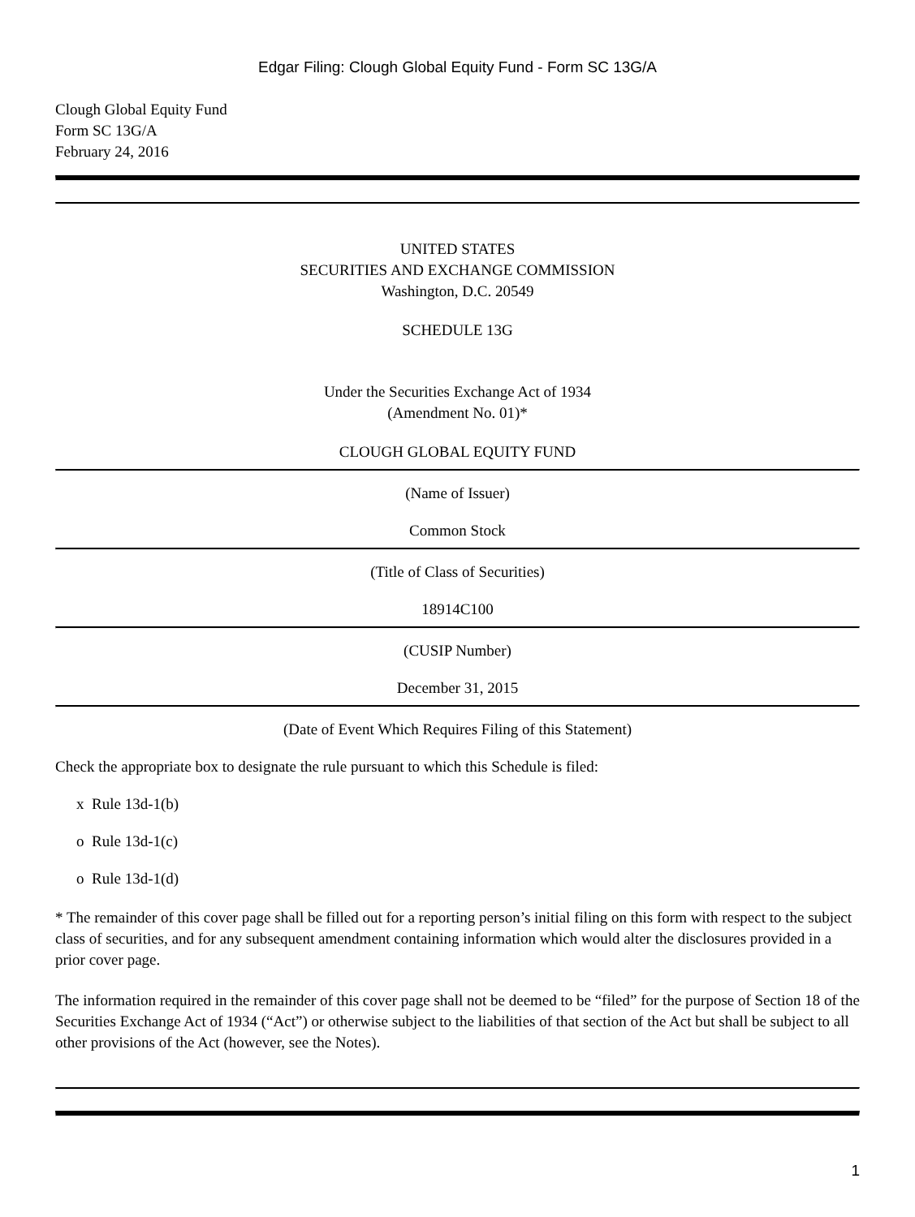Edgar Filing: Clough Global Equity Fund - Form SC 13G/A
Clough Global Equity Fund
Form SC 13G/A
February 24, 2016
UNITED STATES
SECURITIES AND EXCHANGE COMMISSION
Washington, D.C. 20549
SCHEDULE 13G
Under the Securities Exchange Act of 1934
(Amendment No. 01)*
CLOUGH GLOBAL EQUITY FUND
(Name of Issuer)
Common Stock
(Title of Class of Securities)
18914C100
(CUSIP Number)
December 31, 2015
(Date of Event Which Requires Filing of this Statement)
Check the appropriate box to designate the rule pursuant to which this Schedule is filed:
x Rule 13d-1(b)
o Rule 13d-1(c)
o Rule 13d-1(d)
* The remainder of this cover page shall be filled out for a reporting person’s initial filing on this form with respect to the subject class of securities, and for any subsequent amendment containing information which would alter the disclosures provided in a prior cover page.
The information required in the remainder of this cover page shall not be deemed to be “filed” for the purpose of Section 18 of the Securities Exchange Act of 1934 (“Act”) or otherwise subject to the liabilities of that section of the Act but shall be subject to all other provisions of the Act (however, see the Notes).
1